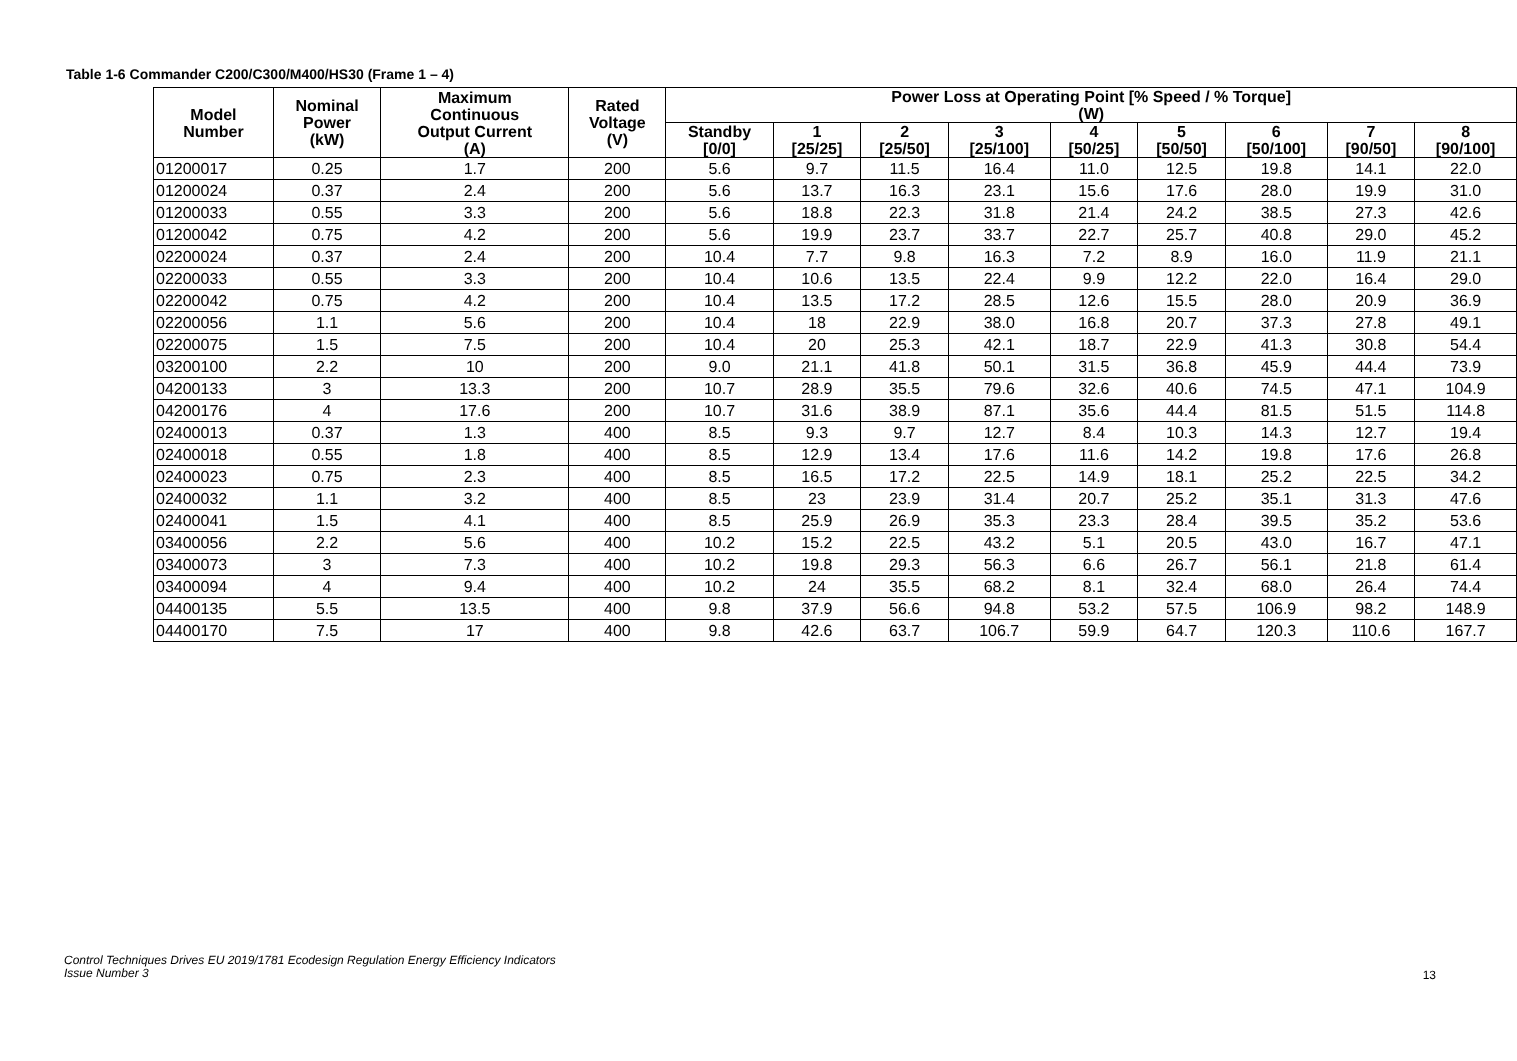Table 1-6 Commander C200/C300/M400/HS30 (Frame 1 – 4)
| Model Number | Nominal Power (kW) | Maximum Continuous Output Current (A) | Rated Voltage (V) | Power Loss at Operating Point [% Speed / % Torque] (W) | | | | | | | | |
| --- | --- | --- | --- | --- | --- | --- | --- | --- | --- | --- | --- | --- |
| | | | | Standby [0/0] | 1 [25/25] | 2 [25/50] | 3 [25/100] | 4 [50/25] | 5 [50/50] | 6 [50/100] | 7 [90/50] | 8 [90/100] |
| 01200017 | 0.25 | 1.7 | 200 | 5.6 | 9.7 | 11.5 | 16.4 | 11.0 | 12.5 | 19.8 | 14.1 | 22.0 |
| 01200024 | 0.37 | 2.4 | 200 | 5.6 | 13.7 | 16.3 | 23.1 | 15.6 | 17.6 | 28.0 | 19.9 | 31.0 |
| 01200033 | 0.55 | 3.3 | 200 | 5.6 | 18.8 | 22.3 | 31.8 | 21.4 | 24.2 | 38.5 | 27.3 | 42.6 |
| 01200042 | 0.75 | 4.2 | 200 | 5.6 | 19.9 | 23.7 | 33.7 | 22.7 | 25.7 | 40.8 | 29.0 | 45.2 |
| 02200024 | 0.37 | 2.4 | 200 | 10.4 | 7.7 | 9.8 | 16.3 | 7.2 | 8.9 | 16.0 | 11.9 | 21.1 |
| 02200033 | 0.55 | 3.3 | 200 | 10.4 | 10.6 | 13.5 | 22.4 | 9.9 | 12.2 | 22.0 | 16.4 | 29.0 |
| 02200042 | 0.75 | 4.2 | 200 | 10.4 | 13.5 | 17.2 | 28.5 | 12.6 | 15.5 | 28.0 | 20.9 | 36.9 |
| 02200056 | 1.1 | 5.6 | 200 | 10.4 | 18 | 22.9 | 38.0 | 16.8 | 20.7 | 37.3 | 27.8 | 49.1 |
| 02200075 | 1.5 | 7.5 | 200 | 10.4 | 20 | 25.3 | 42.1 | 18.7 | 22.9 | 41.3 | 30.8 | 54.4 |
| 03200100 | 2.2 | 10 | 200 | 9.0 | 21.1 | 41.8 | 50.1 | 31.5 | 36.8 | 45.9 | 44.4 | 73.9 |
| 04200133 | 3 | 13.3 | 200 | 10.7 | 28.9 | 35.5 | 79.6 | 32.6 | 40.6 | 74.5 | 47.1 | 104.9 |
| 04200176 | 4 | 17.6 | 200 | 10.7 | 31.6 | 38.9 | 87.1 | 35.6 | 44.4 | 81.5 | 51.5 | 114.8 |
| 02400013 | 0.37 | 1.3 | 400 | 8.5 | 9.3 | 9.7 | 12.7 | 8.4 | 10.3 | 14.3 | 12.7 | 19.4 |
| 02400018 | 0.55 | 1.8 | 400 | 8.5 | 12.9 | 13.4 | 17.6 | 11.6 | 14.2 | 19.8 | 17.6 | 26.8 |
| 02400023 | 0.75 | 2.3 | 400 | 8.5 | 16.5 | 17.2 | 22.5 | 14.9 | 18.1 | 25.2 | 22.5 | 34.2 |
| 02400032 | 1.1 | 3.2 | 400 | 8.5 | 23 | 23.9 | 31.4 | 20.7 | 25.2 | 35.1 | 31.3 | 47.6 |
| 02400041 | 1.5 | 4.1 | 400 | 8.5 | 25.9 | 26.9 | 35.3 | 23.3 | 28.4 | 39.5 | 35.2 | 53.6 |
| 03400056 | 2.2 | 5.6 | 400 | 10.2 | 15.2 | 22.5 | 43.2 | 5.1 | 20.5 | 43.0 | 16.7 | 47.1 |
| 03400073 | 3 | 7.3 | 400 | 10.2 | 19.8 | 29.3 | 56.3 | 6.6 | 26.7 | 56.1 | 21.8 | 61.4 |
| 03400094 | 4 | 9.4 | 400 | 10.2 | 24 | 35.5 | 68.2 | 8.1 | 32.4 | 68.0 | 26.4 | 74.4 |
| 04400135 | 5.5 | 13.5 | 400 | 9.8 | 37.9 | 56.6 | 94.8 | 53.2 | 57.5 | 106.9 | 98.2 | 148.9 |
| 04400170 | 7.5 | 17 | 400 | 9.8 | 42.6 | 63.7 | 106.7 | 59.9 | 64.7 | 120.3 | 110.6 | 167.7 |
Control Techniques Drives EU 2019/1781 Ecodesign Regulation Energy Efficiency Indicators
Issue Number 3
13